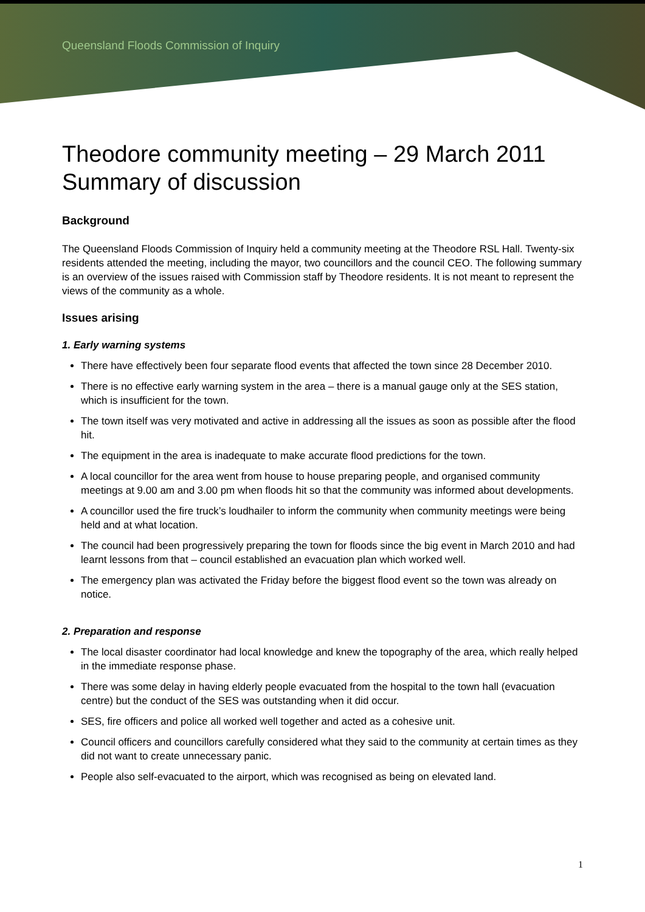Queensland Floods Commission of Inquiry
Theodore community meeting – 29 March 2011
Summary of discussion
Background
The Queensland Floods Commission of Inquiry held a community meeting at the Theodore RSL Hall. Twenty-six residents attended the meeting, including the mayor, two councillors and the council CEO. The following summary is an overview of the issues raised with Commission staff by Theodore residents. It is not meant to represent the views of the community as a whole.
Issues arising
1. Early warning systems
There have effectively been four separate flood events that affected the town since 28 December 2010.
There is no effective early warning system in the area – there is a manual gauge only at the SES station, which is insufficient for the town.
The town itself was very motivated and active in addressing all the issues as soon as possible after the flood hit.
The equipment in the area is inadequate to make accurate flood predictions for the town.
A local councillor for the area went from house to house preparing people, and organised community meetings at 9.00 am and 3.00 pm when floods hit so that the community was informed about developments.
A councillor used the fire truck’s loudhailer to inform the community when community meetings were being held and at what location.
The council had been progressively preparing the town for floods since the big event in March 2010 and had learnt lessons from that – council established an evacuation plan which worked well.
The emergency plan was activated the Friday before the biggest flood event so the town was already on notice.
2. Preparation and response
The local disaster coordinator had local knowledge and knew the topography of the area, which really helped in the immediate response phase.
There was some delay in having elderly people evacuated from the hospital to the town hall (evacuation centre) but the conduct of the SES was outstanding when it did occur.
SES, fire officers and police all worked well together and acted as a cohesive unit.
Council officers and councillors carefully considered what they said to the community at certain times as they did not want to create unnecessary panic.
People also self-evacuated to the airport, which was recognised as being on elevated land.
1